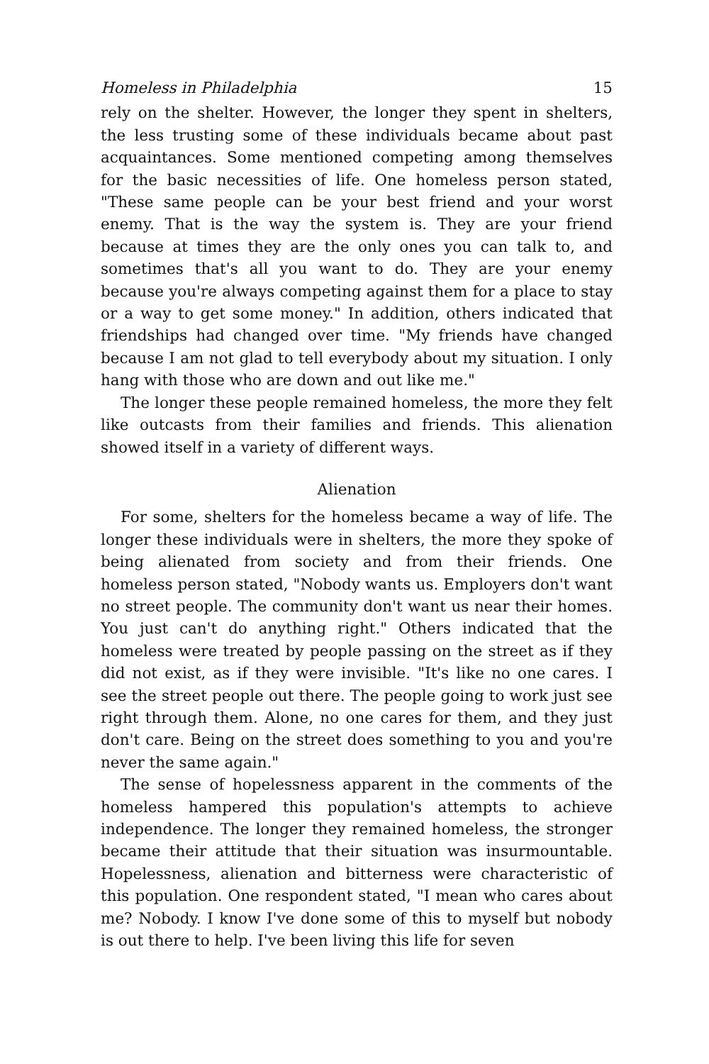Homeless in Philadelphia 15
rely on the shelter. However, the longer they spent in shelters, the less trusting some of these individuals became about past acquaintances. Some mentioned competing among themselves for the basic necessities of life. One homeless person stated, "These same people can be your best friend and your worst enemy. That is the way the system is. They are your friend because at times they are the only ones you can talk to, and sometimes that's all you want to do. They are your enemy because you're always competing against them for a place to stay or a way to get some money." In addition, others indicated that friendships had changed over time. "My friends have changed because I am not glad to tell everybody about my situation. I only hang with those who are down and out like me."
The longer these people remained homeless, the more they felt like outcasts from their families and friends. This alienation showed itself in a variety of different ways.
Alienation
For some, shelters for the homeless became a way of life. The longer these individuals were in shelters, the more they spoke of being alienated from society and from their friends. One homeless person stated, "Nobody wants us. Employers don't want no street people. The community don't want us near their homes. You just can't do anything right." Others indicated that the homeless were treated by people passing on the street as if they did not exist, as if they were invisible. "It's like no one cares. I see the street people out there. The people going to work just see right through them. Alone, no one cares for them, and they just don't care. Being on the street does something to you and you're never the same again."
The sense of hopelessness apparent in the comments of the homeless hampered this population's attempts to achieve independence. The longer they remained homeless, the stronger became their attitude that their situation was insurmountable. Hopelessness, alienation and bitterness were characteristic of this population. One respondent stated, "I mean who cares about me? Nobody. I know I've done some of this to myself but nobody is out there to help. I've been living this life for seven